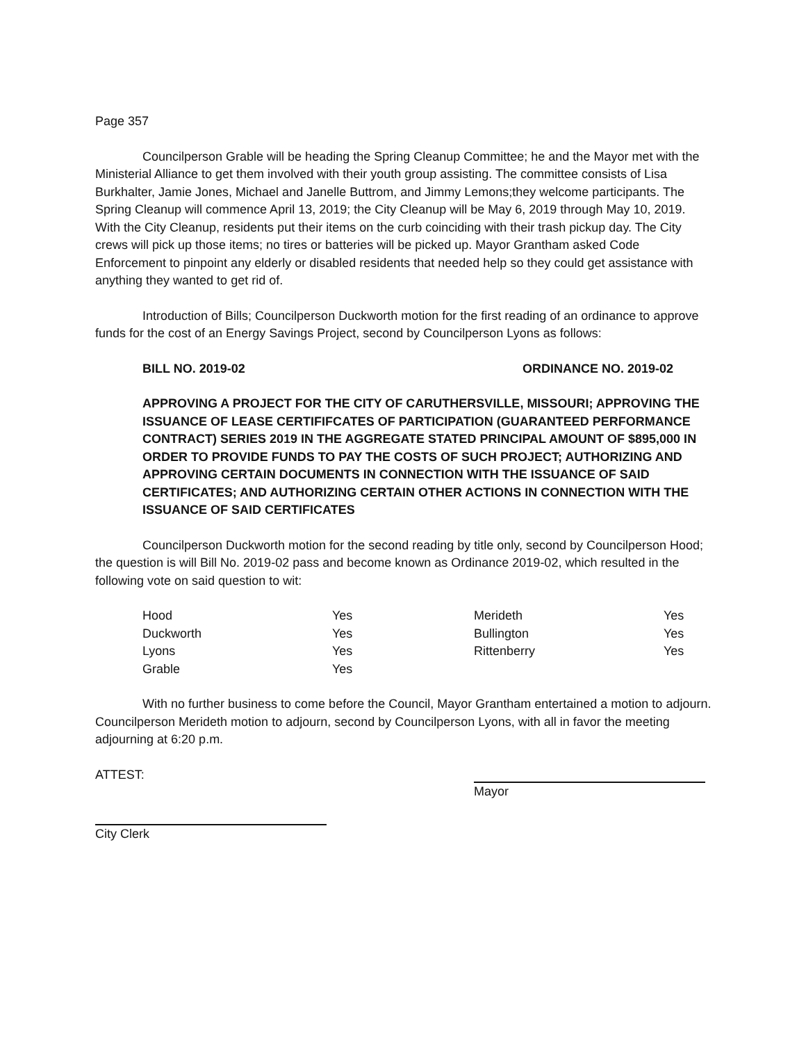Page 357
Councilperson Grable will be heading the Spring Cleanup Committee; he and the Mayor met with the Ministerial Alliance to get them involved with their youth group assisting. The committee consists of Lisa Burkhalter, Jamie Jones, Michael and Janelle Buttrom, and Jimmy Lemons;they welcome participants. The Spring Cleanup will commence April 13, 2019; the City Cleanup will be May 6, 2019 through May 10, 2019. With the City Cleanup, residents put their items on the curb coinciding with their trash pickup day. The City crews will pick up those items; no tires or batteries will be picked up. Mayor Grantham asked Code Enforcement to pinpoint any elderly or disabled residents that needed help so they could get assistance with anything they wanted to get rid of.
Introduction of Bills; Councilperson Duckworth motion for the first reading of an ordinance to approve funds for the cost of an Energy Savings Project, second by Councilperson Lyons as follows:
BILL NO. 2019-02 ORDINANCE NO. 2019-02
APPROVING A PROJECT FOR THE CITY OF CARUTHERSVILLE, MISSOURI; APPROVING THE ISSUANCE OF LEASE CERTIFIFCATES OF PARTICIPATION (GUARANTEED PERFORMANCE CONTRACT) SERIES 2019 IN THE AGGREGATE STATED PRINCIPAL AMOUNT OF $895,000 IN ORDER TO PROVIDE FUNDS TO PAY THE COSTS OF SUCH PROJECT; AUTHORIZING AND APPROVING CERTAIN DOCUMENTS IN CONNECTION WITH THE ISSUANCE OF SAID CERTIFICATES; AND AUTHORIZING CERTAIN OTHER ACTIONS IN CONNECTION WITH THE ISSUANCE OF SAID CERTIFICATES
Councilperson Duckworth motion for the second reading by title only, second by Councilperson Hood; the question is will Bill No. 2019-02 pass and become known as Ordinance 2019-02, which resulted in the following vote on said question to wit:
| Hood | Yes | Merideth | Yes |
| Duckworth | Yes | Bullington | Yes |
| Lyons | Yes | Rittenberry | Yes |
| Grable | Yes | | |
With no further business to come before the Council, Mayor Grantham entertained a motion to adjourn. Councilperson Merideth motion to adjourn, second by Councilperson Lyons, with all in favor the meeting adjourning at 6:20 p.m.
ATTEST: Mayor
City Clerk